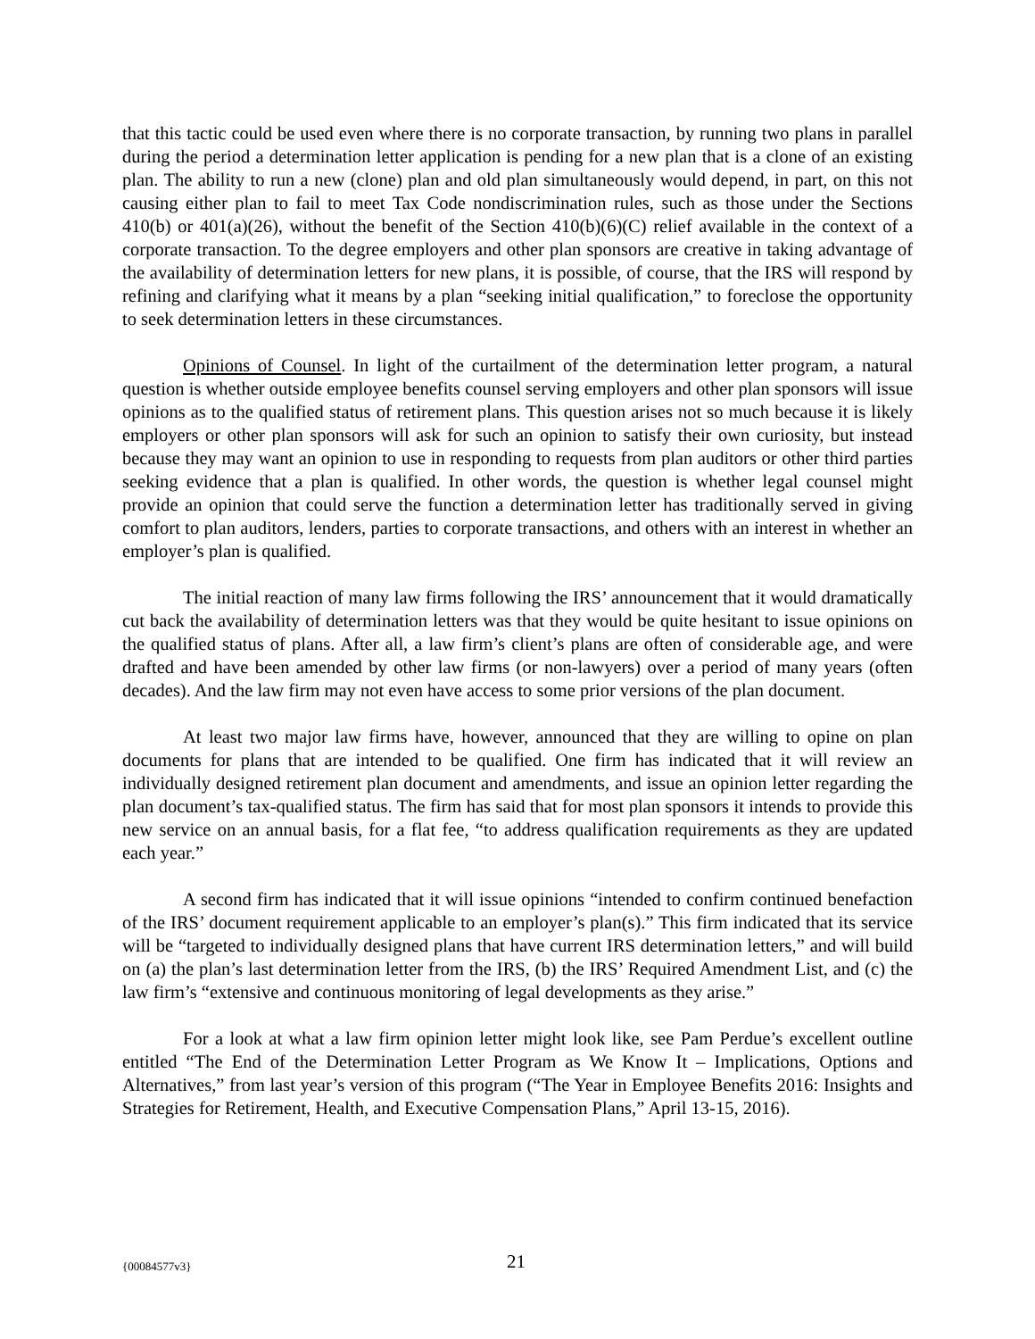that this tactic could be used even where there is no corporate transaction, by running two plans in parallel during the period a determination letter application is pending for a new plan that is a clone of an existing plan. The ability to run a new (clone) plan and old plan simultaneously would depend, in part, on this not causing either plan to fail to meet Tax Code nondiscrimination rules, such as those under the Sections 410(b) or 401(a)(26), without the benefit of the Section 410(b)(6)(C) relief available in the context of a corporate transaction. To the degree employers and other plan sponsors are creative in taking advantage of the availability of determination letters for new plans, it is possible, of course, that the IRS will respond by refining and clarifying what it means by a plan “seeking initial qualification,” to foreclose the opportunity to seek determination letters in these circumstances.
Opinions of Counsel. In light of the curtailment of the determination letter program, a natural question is whether outside employee benefits counsel serving employers and other plan sponsors will issue opinions as to the qualified status of retirement plans. This question arises not so much because it is likely employers or other plan sponsors will ask for such an opinion to satisfy their own curiosity, but instead because they may want an opinion to use in responding to requests from plan auditors or other third parties seeking evidence that a plan is qualified. In other words, the question is whether legal counsel might provide an opinion that could serve the function a determination letter has traditionally served in giving comfort to plan auditors, lenders, parties to corporate transactions, and others with an interest in whether an employer’s plan is qualified.
The initial reaction of many law firms following the IRS’ announcement that it would dramatically cut back the availability of determination letters was that they would be quite hesitant to issue opinions on the qualified status of plans. After all, a law firm’s client’s plans are often of considerable age, and were drafted and have been amended by other law firms (or non-lawyers) over a period of many years (often decades). And the law firm may not even have access to some prior versions of the plan document.
At least two major law firms have, however, announced that they are willing to opine on plan documents for plans that are intended to be qualified. One firm has indicated that it will review an individually designed retirement plan document and amendments, and issue an opinion letter regarding the plan document’s tax-qualified status. The firm has said that for most plan sponsors it intends to provide this new service on an annual basis, for a flat fee, “to address qualification requirements as they are updated each year.”
A second firm has indicated that it will issue opinions “intended to confirm continued benefaction of the IRS’ document requirement applicable to an employer’s plan(s).” This firm indicated that its service will be “targeted to individually designed plans that have current IRS determination letters,” and will build on (a) the plan’s last determination letter from the IRS, (b) the IRS’ Required Amendment List, and (c) the law firm’s “extensive and continuous monitoring of legal developments as they arise.”
For a look at what a law firm opinion letter might look like, see Pam Perdue’s excellent outline entitled “The End of the Determination Letter Program as We Know It – Implications, Options and Alternatives,” from last year’s version of this program (“The Year in Employee Benefits 2016: Insights and Strategies for Retirement, Health, and Executive Compensation Plans,” April 13-15, 2016).
{00084577v3} 21